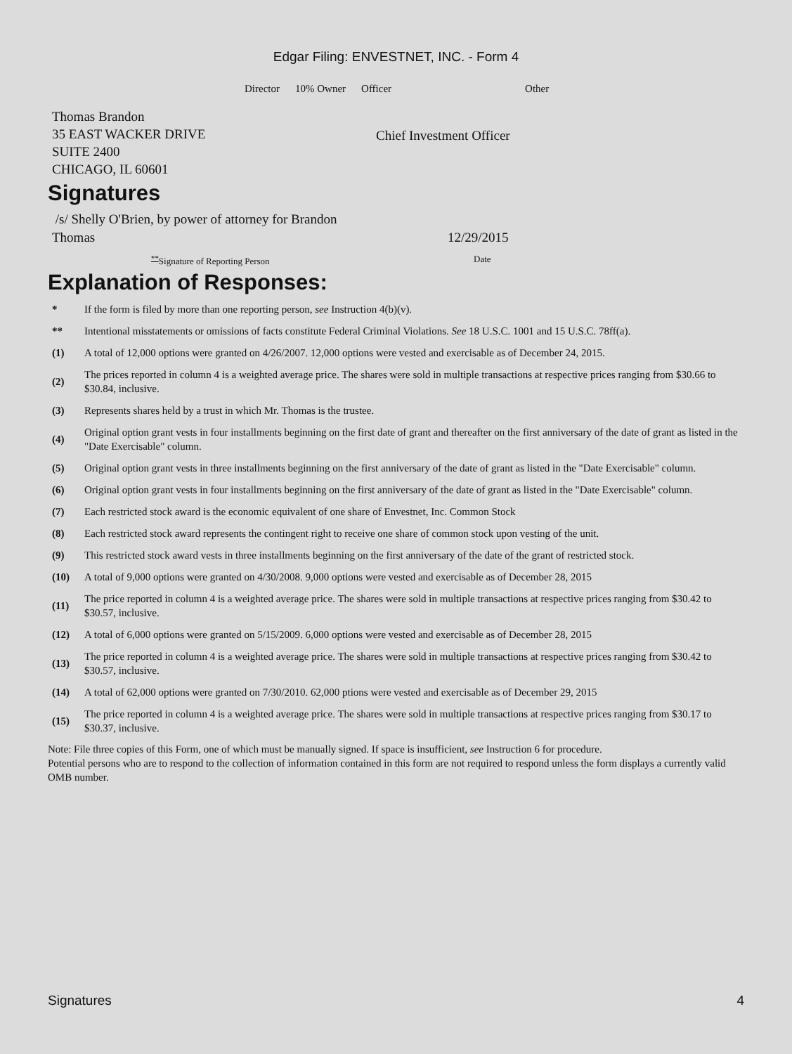Edgar Filing: ENVESTNET, INC. - Form 4
Director 10% Owner Officer Other
Thomas Brandon
35 EAST WACKER DRIVE
SUITE 2400
CHICAGO, IL 60601
Chief Investment Officer
Signatures
/s/ Shelly O'Brien, by power of attorney for Brandon
Thomas
12/29/2015
<sup>**</sup> Signature of Reporting Person Date
Explanation of Responses:
| * | If the form is filed by more than one reporting person, see Instruction 4(b)(v). |
| ** | Intentional misstatements or omissions of facts constitute Federal Criminal Violations. See 18 U.S.C. 1001 and 15 U.S.C. 78ff(a). |
| (1) | A total of 12,000 options were granted on 4/26/2007. 12,000 options were vested and exercisable as of December 24, 2015. |
| (2) | The prices reported in column 4 is a weighted average price. The shares were sold in multiple transactions at respective prices ranging from $30.66 to $30.84, inclusive. |
| (3) | Represents shares held by a trust in which Mr. Thomas is the trustee. |
| (4) | Original option grant vests in four installments beginning on the first date of grant and thereafter on the first anniversary of the date of grant as listed in the "Date Exercisable" column. |
| (5) | Original option grant vests in three installments beginning on the first anniversary of the date of grant as listed in the "Date Exercisable" column. |
| (6) | Original option grant vests in four installments beginning on the first anniversary of the date of grant as listed in the "Date Exercisable" column. |
| (7) | Each restricted stock award is the economic equivalent of one share of Envestnet, Inc. Common Stock |
| (8) | Each restricted stock award represents the contingent right to receive one share of common stock upon vesting of the unit. |
| (9) | This restricted stock award vests in three installments beginning on the first anniversary of the date of the grant of restricted stock. |
| (10) | A total of 9,000 options were granted on 4/30/2008. 9,000 options were vested and exercisable as of December 28, 2015 |
| (11) | The price reported in column 4 is a weighted average price. The shares were sold in multiple transactions at respective prices ranging from $30.42 to $30.57, inclusive. |
| (12) | A total of 6,000 options were granted on 5/15/2009. 6,000 options were vested and exercisable as of December 28, 2015 |
| (13) | The price reported in column 4 is a weighted average price. The shares were sold in multiple transactions at respective prices ranging from $30.42 to $30.57, inclusive. |
| (14) | A total of 62,000 options were granted on 7/30/2010. 62,000 ptions were vested and exercisable as of December 29, 2015 |
| (15) | The price reported in column 4 is a weighted average price. The shares were sold in multiple transactions at respective prices ranging from $30.17 to $30.37, inclusive. |
Note: File three copies of this Form, one of which must be manually signed. If space is insufficient, see Instruction 6 for procedure.
Potential persons who are to respond to the collection of information contained in this form are not required to respond unless the form displays a currently valid OMB number.
Signatures 4